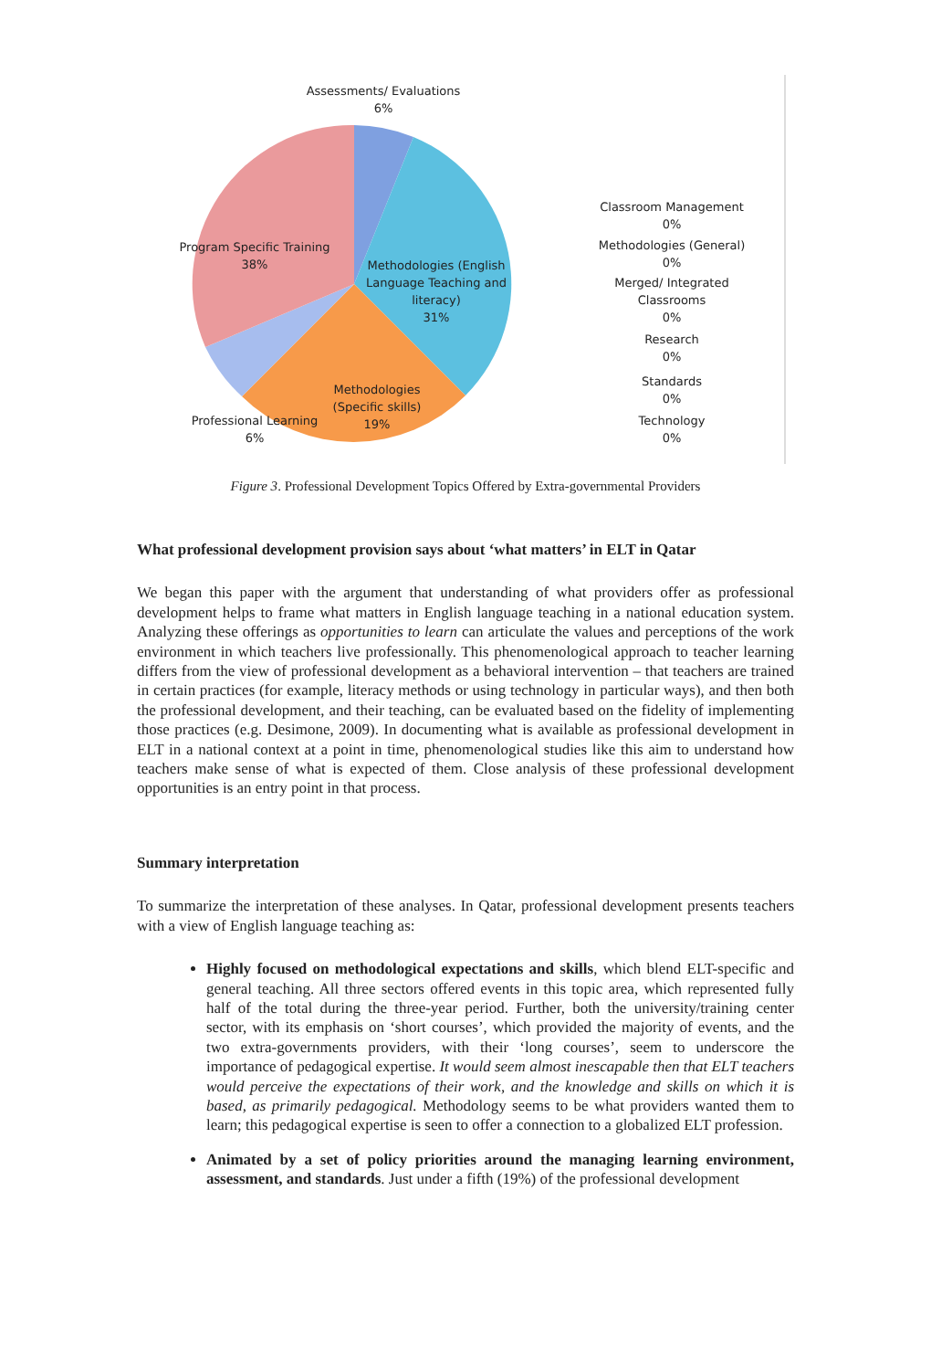Assessments/ Evaluations
6%
Program Specific Training
38%
Methodologies (English Language Teaching and literacy)
31%
Methodologies (Specific skills)
19%
Professional Learning
6%
Classroom Management
0%
Methodologies (General)
0%
Merged/ Integrated Classrooms
0%
Research
0%
Standards
0%
Technology
0%
Figure 3. Professional Development Topics Offered by Extra-governmental Providers
What professional development provision says about ‘what matters’ in ELT in Qatar
We began this paper with the argument that understanding of what providers offer as professional development helps to frame what matters in English language teaching in a national education system. Analyzing these offerings as opportunities to learn can articulate the values and perceptions of the work environment in which teachers live professionally. This phenomenological approach to teacher learning differs from the view of professional development as a behavioral intervention – that teachers are trained in certain practices (for example, literacy methods or using technology in particular ways), and then both the professional development, and their teaching, can be evaluated based on the fidelity of implementing those practices (e.g. Desimone, 2009). In documenting what is available as professional development in ELT in a national context at a point in time, phenomenological studies like this aim to understand how teachers make sense of what is expected of them. Close analysis of these professional development opportunities is an entry point in that process.
Summary interpretation
To summarize the interpretation of these analyses. In Qatar, professional development presents teachers with a view of English language teaching as:
Highly focused on methodological expectations and skills, which blend ELT-specific and general teaching. All three sectors offered events in this topic area, which represented fully half of the total during the three-year period. Further, both the university/training center sector, with its emphasis on ‘short courses’, which provided the majority of events, and the two extra-governments providers, with their ‘long courses’, seem to underscore the importance of pedagogical expertise. It would seem almost inescapable then that ELT teachers would perceive the expectations of their work, and the knowledge and skills on which it is based, as primarily pedagogical. Methodology seems to be what providers wanted them to learn; this pedagogical expertise is seen to offer a connection to a globalized ELT profession.
Animated by a set of policy priorities around the managing learning environment, assessment, and standards. Just under a fifth (19%) of the professional development